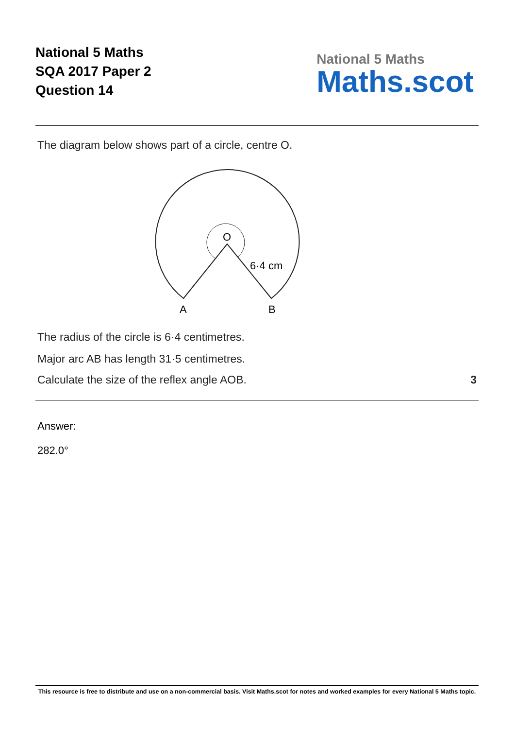National 5 Maths
SQA 2017 Paper 2
Question 14
National 5 Maths
Maths.scot
The diagram below shows part of a circle, centre O.
O
6·4 cm
A
B
The radius of the circle is 6·4 centimetres.
Major arc AB has length 31·5 centimetres.
Calculate the size of the reflex angle AOB. 3
Answer:
282.0°
This resource is free to distribute and use on a non-commercial basis. Visit Maths.scot for notes and worked examples for every National 5 Maths topic.